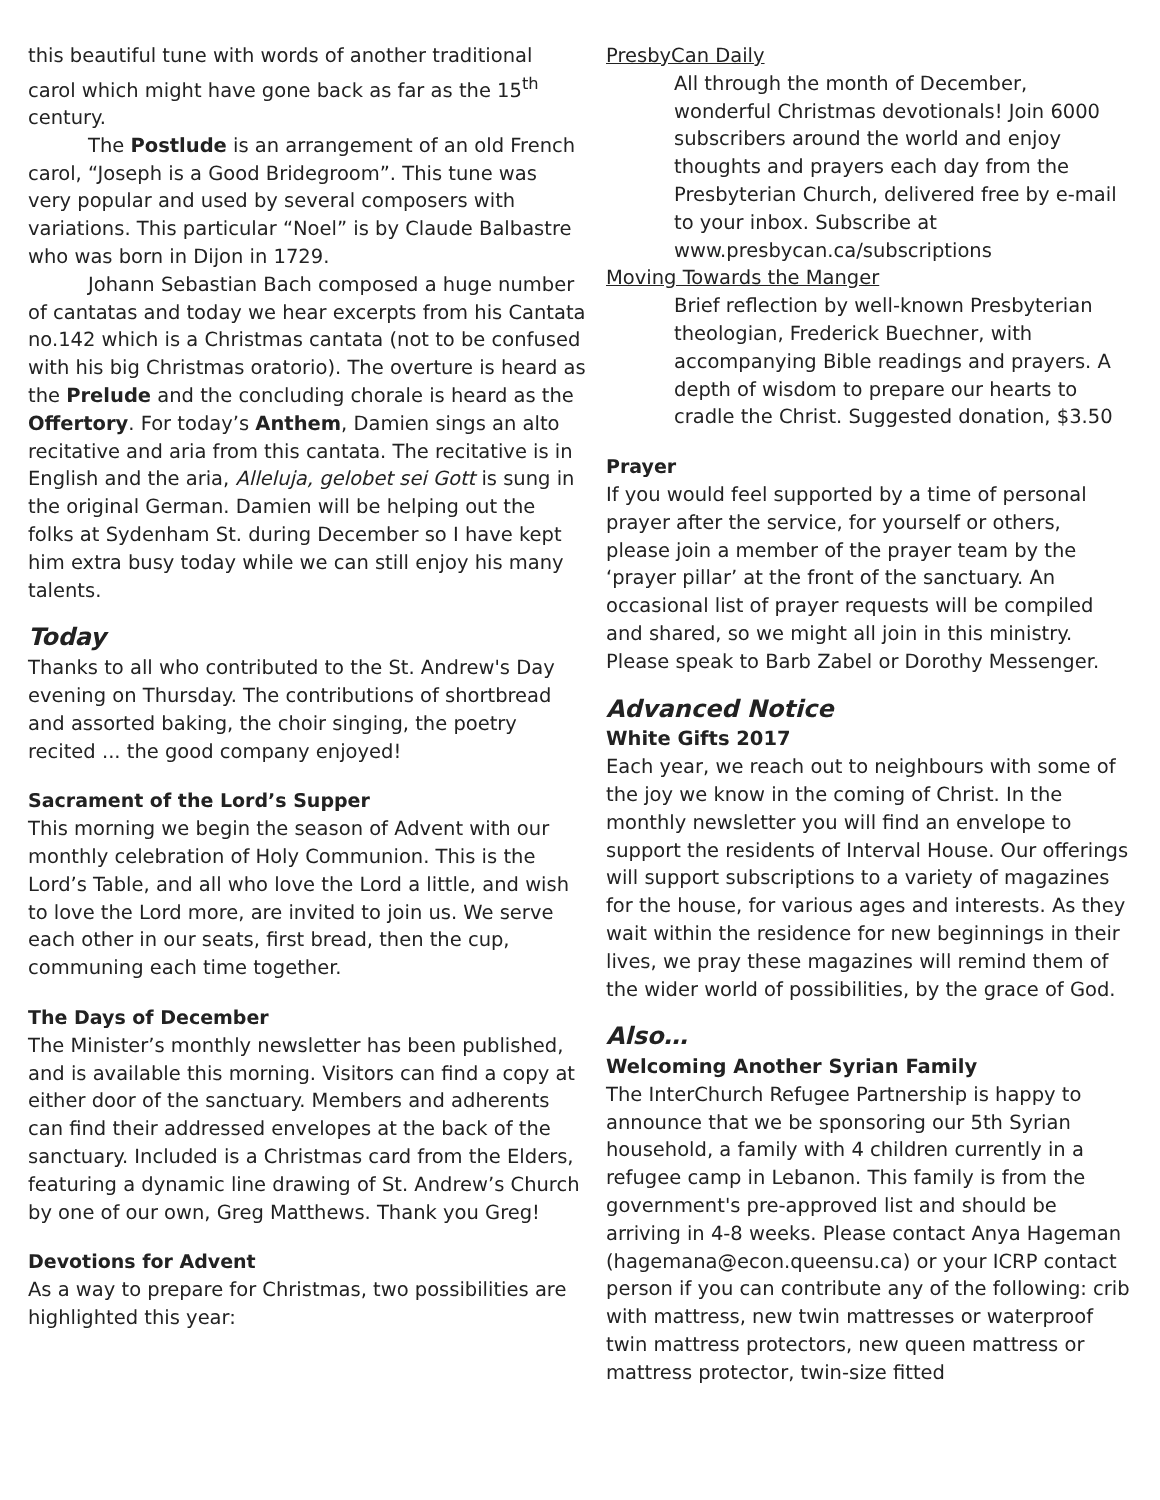this beautiful tune with words of another traditional carol which might have gone back as far as the 15<sup>th</sup> century.
The Postlude is an arrangement of an old French carol, “Joseph is a Good Bridegroom”. This tune was very popular and used by several composers with variations. This particular “Noel” is by Claude Balbastre who was born in Dijon in 1729.
Johann Sebastian Bach composed a huge number of cantatas and today we hear excerpts from his Cantata no.142 which is a Christmas cantata (not to be confused with his big Christmas oratorio). The overture is heard as the Prelude and the concluding chorale is heard as the Offertory. For today’s Anthem, Damien sings an alto recitative and aria from this cantata. The recitative is in English and the aria, Alleluja, gelobet sei Gott is sung in the original German. Damien will be helping out the folks at Sydenham St. during December so I have kept him extra busy today while we can still enjoy his many talents.
Today
Thanks to all who contributed to the St. Andrew's Day evening on Thursday. The contributions of shortbread and assorted baking, the choir singing, the poetry recited ... the good company enjoyed!
Sacrament of the Lord’s Supper
This morning we begin the season of Advent with our monthly celebration of Holy Communion. This is the Lord’s Table, and all who love the Lord a little, and wish to love the Lord more, are invited to join us. We serve each other in our seats, first bread, then the cup, communing each time together.
The Days of December
The Minister’s monthly newsletter has been published, and is available this morning. Visitors can find a copy at either door of the sanctuary. Members and adherents can find their addressed envelopes at the back of the sanctuary. Included is a Christmas card from the Elders, featuring a dynamic line drawing of St. Andrew’s Church by one of our own, Greg Matthews. Thank you Greg!
Devotions for Advent
As a way to prepare for Christmas, two possibilities are highlighted this year:
PresbyCan Daily
All through the month of December, wonderful Christmas devotionals! Join 6000 subscribers around the world and enjoy thoughts and prayers each day from the Presbyterian Church, delivered free by e-mail to your inbox. Subscribe at www.presbycan.ca/subscriptions
Moving Towards the Manger
Brief reflection by well-known Presbyterian theologian, Frederick Buechner, with accompanying Bible readings and prayers. A depth of wisdom to prepare our hearts to cradle the Christ. Suggested donation, $3.50
Prayer
If you would feel supported by a time of personal prayer after the service, for yourself or others, please join a member of the prayer team by the ‘prayer pillar’ at the front of the sanctuary. An occasional list of prayer requests will be compiled and shared, so we might all join in this ministry. Please speak to Barb Zabel or Dorothy Messenger.
Advanced Notice
White Gifts 2017
Each year, we reach out to neighbours with some of the joy we know in the coming of Christ. In the monthly newsletter you will find an envelope to support the residents of Interval House. Our offerings will support subscriptions to a variety of magazines for the house, for various ages and interests. As they wait within the residence for new beginnings in their lives, we pray these magazines will remind them of the wider world of possibilities, by the grace of God.
Also…
Welcoming Another Syrian Family
The InterChurch Refugee Partnership is happy to announce that we be sponsoring our 5th Syrian household, a family with 4 children currently in a refugee camp in Lebanon. This family is from the government's pre-approved list and should be arriving in 4-8 weeks. Please contact Anya Hageman (hagemana@econ.queensu.ca) or your ICRP contact person if you can contribute any of the following: crib with mattress, new twin mattresses or waterproof twin mattress protectors, new queen mattress or mattress protector, twin-size fitted